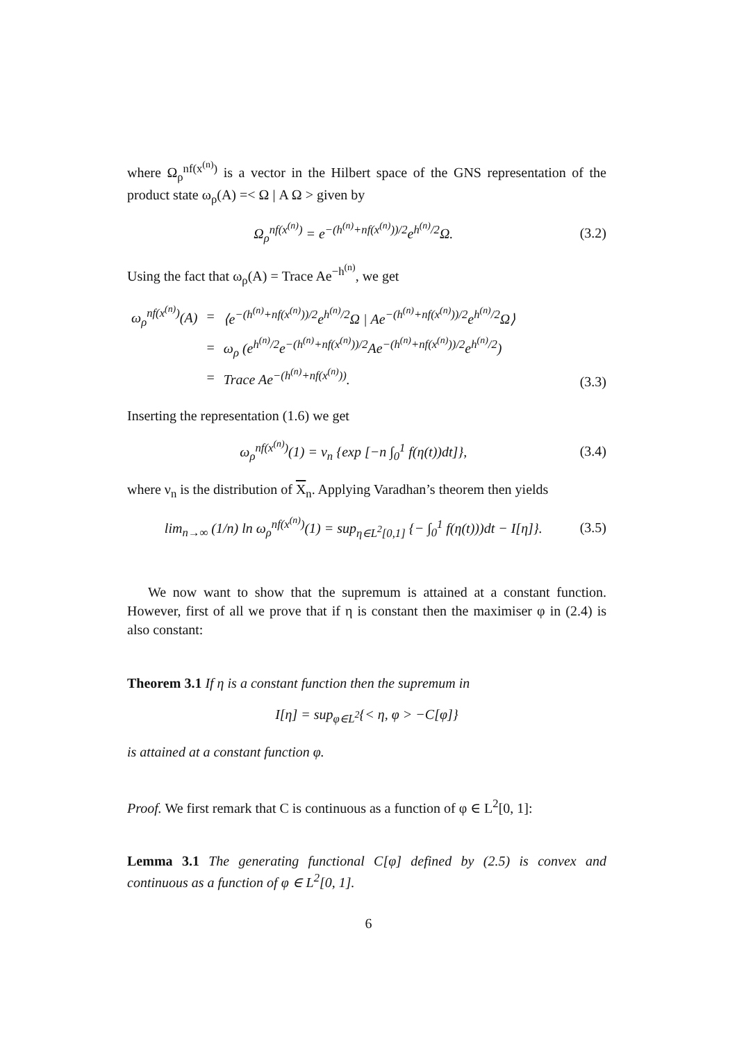where Ω<sub>ρ</sub><sup>nf(x<sup>(n)</sup>)</sup> is a vector in the Hilbert space of the GNS representation of the product state ω<sub>ρ</sub>(A) =< Ω | A Ω > given by
Ω<sub>ρ</sub><sup>nf(x<sup>(n)</sup>)</sup> = e<sup>−(h<sup>(n)</sup>+nf(x<sup>(n)</sup>))/2</sup>e<sup>h<sup>(n)</sup>/2</sup>Ω. (3.2)
Using the fact that ω<sub>ρ</sub>(A) = Trace Ae<sup>−h<sup>(n)</sup></sup>, we get
| ω<sub>ρ</sub><sup>nf(x<sup>(n)</sup>)</sup>(A) | = | ⟨e<sup>−(h<sup>(n)</sup>+nf(x<sup>(n)</sup>))/2</sup>e<sup>h<sup>(n)</sup>/2</sup>Ω / Ae<sup>−(h<sup>(n)</sup>+nf(x<sup>(n)</sup>))/2</sup>e<sup>h<sup>(n)</sup>/2</sup>Ω⟩ |
| | = | ω<sub>ρ</sub> (e<sup>h<sup>(n)</sup>/2</sup>e<sup>−(h<sup>(n)</sup>+nf(x<sup>(n)</sup>))/2</sup>Ae<sup>−(h<sup>(n)</sup>+nf(x<sup>(n)</sup>))/2</sup>e<sup>h<sup>(n)</sup>/2</sup>) |
| | = | Trace Ae<sup>−(h<sup>(n)</sup>+nf(x<sup>(n)</sup>))</sup>. |
(3.3)
Inserting the representation (1.6) we get
ω<sub>ρ</sub><sup>nf(x<sup>(n)</sup>)</sup>(1) = ν<sub>n</sub> {exp [−n ∫<sub>0</sub><sup>1</sup> f(η(t))dt]}, (3.4)
where ν<sub>n</sub> is the distribution of X<sub>n</sub>. Applying Varadhan’s theorem then yields
lim<sub>n→∞</sub> (1/n) ln ω<sub>ρ</sub><sup>nf(x<sup>(n)</sup>)</sup>(1) = sup<sub>η∈L<sup>2</sup>[0,1]</sub> {− ∫<sub>0</sub><sup>1</sup> f(η(t)))dt − I[η]}. (3.5)
We now want to show that the supremum is attained at a constant function. However, first of all we prove that if η is constant then the maximiser φ in (2.4) is also constant:
Theorem 3.1 If η is a constant function then the supremum in
I[η] = sup<sub>φ∈L<sup>2</sup></sub>{< η, φ > −C[φ]}
is attained at a constant function φ.
Proof. We first remark that C is continuous as a function of φ ∈ L<sup>2</sup>[0, 1]:
Lemma 3.1 The generating functional C[φ] defined by (2.5) is convex and continuous as a function of φ ∈ L<sup>2</sup>[0, 1].
6